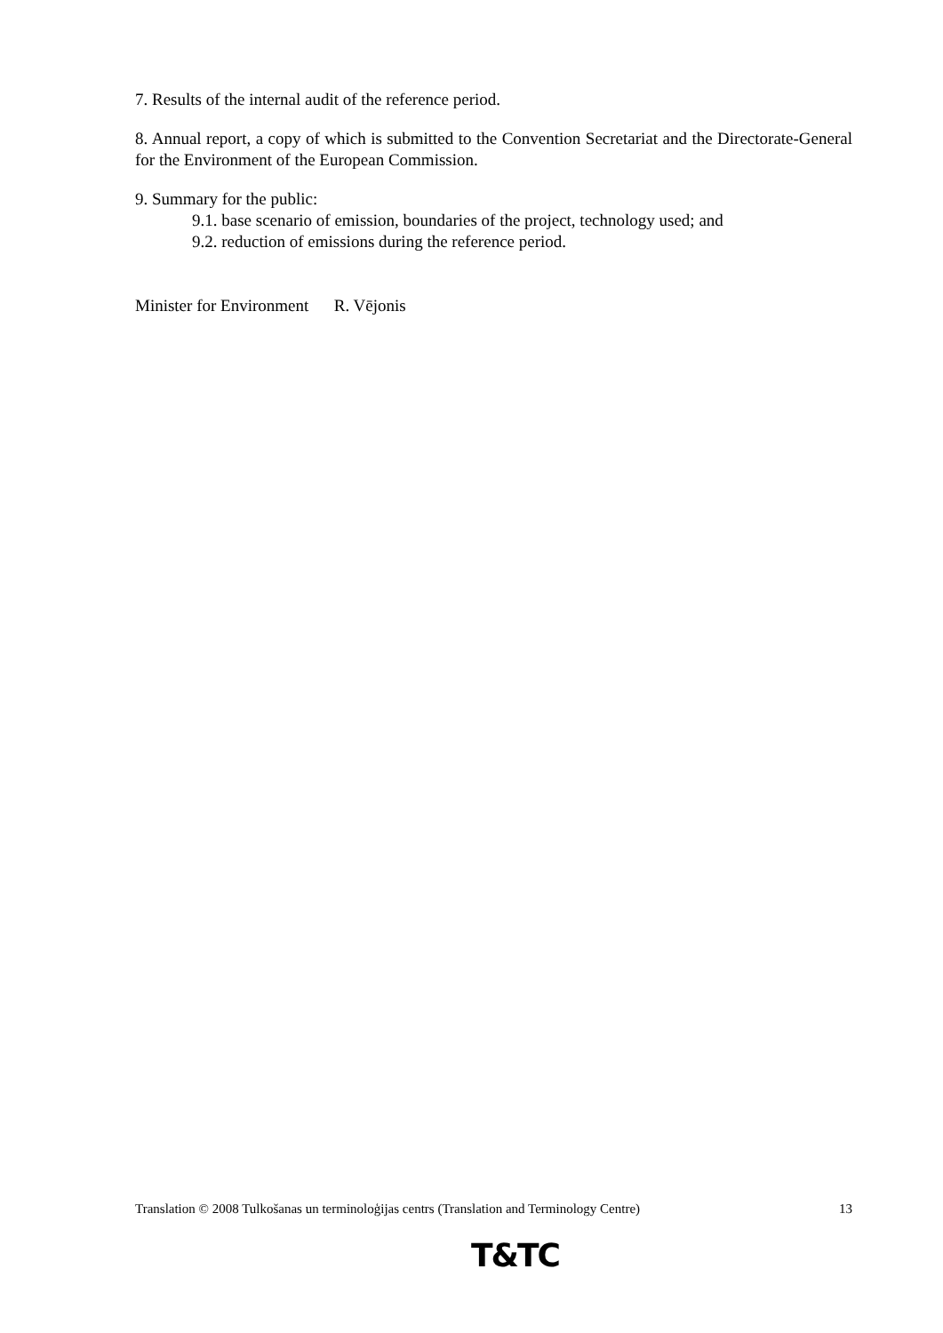7. Results of the internal audit of the reference period.
8. Annual report, a copy of which is submitted to the Convention Secretariat and the Directorate-General for the Environment of the European Commission.
9. Summary for the public:
9.1. base scenario of emission, boundaries of the project, technology used; and
9.2. reduction of emissions during the reference period.
Minister for Environment R. Vējonis
Translation © 2008 Tulkošanas un terminoloģijas centrs (Translation and Terminology Centre) 13
T&TC